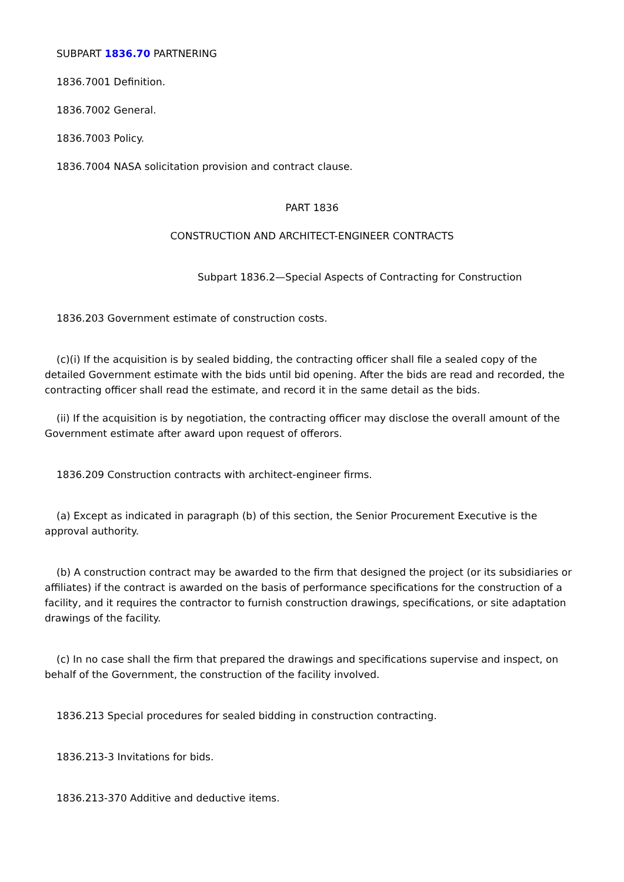SUBPART 1836.70 PARTNERING
1836.7001 Definition.
1836.7002 General.
1836.7003 Policy.
1836.7004 NASA solicitation provision and contract clause.
PART 1836
CONSTRUCTION AND ARCHITECT-ENGINEER CONTRACTS
Subpart 1836.2—Special Aspects of Contracting for Construction
1836.203 Government estimate of construction costs.
(c)(i) If the acquisition is by sealed bidding, the contracting officer shall file a sealed copy of the detailed Government estimate with the bids until bid opening. After the bids are read and recorded, the contracting officer shall read the estimate, and record it in the same detail as the bids.
(ii) If the acquisition is by negotiation, the contracting officer may disclose the overall amount of the Government estimate after award upon request of offerors.
1836.209 Construction contracts with architect-engineer firms.
(a) Except as indicated in paragraph (b) of this section, the Senior Procurement Executive is the approval authority.
(b) A construction contract may be awarded to the firm that designed the project (or its subsidiaries or affiliates) if the contract is awarded on the basis of performance specifications for the construction of a facility, and it requires the contractor to furnish construction drawings, specifications, or site adaptation drawings of the facility.
(c) In no case shall the firm that prepared the drawings and specifications supervise and inspect, on behalf of the Government, the construction of the facility involved.
1836.213 Special procedures for sealed bidding in construction contracting.
1836.213-3 Invitations for bids.
1836.213-370 Additive and deductive items.